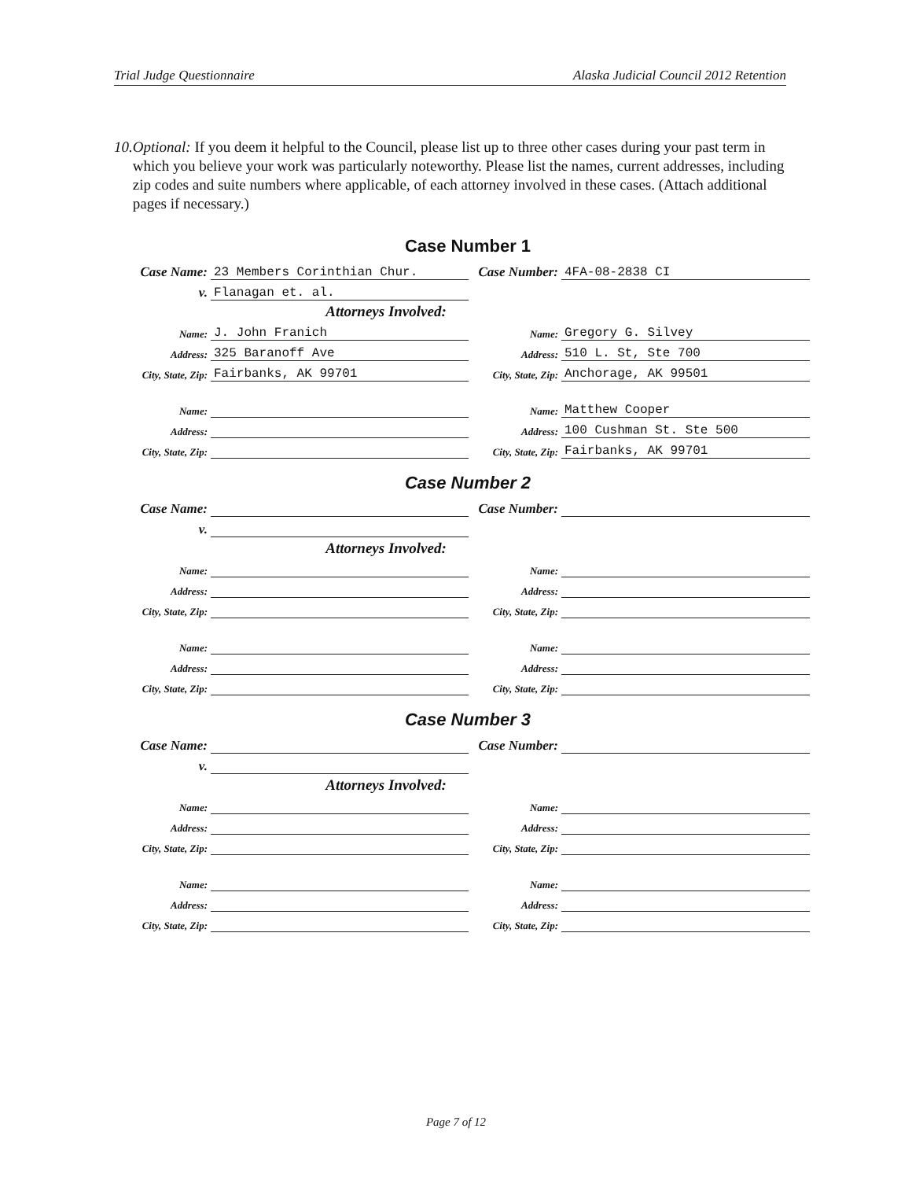Trial Judge Questionnaire Alaska Judicial Council 2012 Retention
10. Optional: If you deem it helpful to the Council, please list up to three other cases during your past term in which you believe your work was particularly noteworthy. Please list the names, current addresses, including zip codes and suite numbers where applicable, of each attorney involved in these cases. (Attach additional pages if necessary.)
Case Number 1
| Case Name: | 23 Members Corinthian Chur. | Case Number: | 4FA-08-2838 CI |
| v. | Flanagan et. al. | | |
| | Attorneys Involved: | | |
| Name: | J. John Franich | Name: | Gregory G. Silvey |
| Address: | 325 Baranoff Ave | Address: | 510 L. St, Ste 700 |
| City, State, Zip: | Fairbanks, AK 99701 | City, State, Zip: | Anchorage, AK 99501 |
| Name: | | Name: | Matthew Cooper |
| Address: | | Address: | 100 Cushman St. Ste 500 |
| City, State, Zip: | | City, State, Zip: | Fairbanks, AK 99701 |
Case Number 2
| Case Name: | | Case Number: | |
| v. | | | |
| | Attorneys Involved: | | |
| Name: | | Name: | |
| Address: | | Address: | |
| City, State, Zip: | | City, State, Zip: | |
| Name: | | Name: | |
| Address: | | Address: | |
| City, State, Zip: | | City, State, Zip: | |
Case Number 3
| Case Name: | | Case Number: | |
| v. | | | |
| | Attorneys Involved: | | |
| Name: | | Name: | |
| Address: | | Address: | |
| City, State, Zip: | | City, State, Zip: | |
| Name: | | Name: | |
| Address: | | Address: | |
| City, State, Zip: | | City, State, Zip: | |
Page 7 of 12